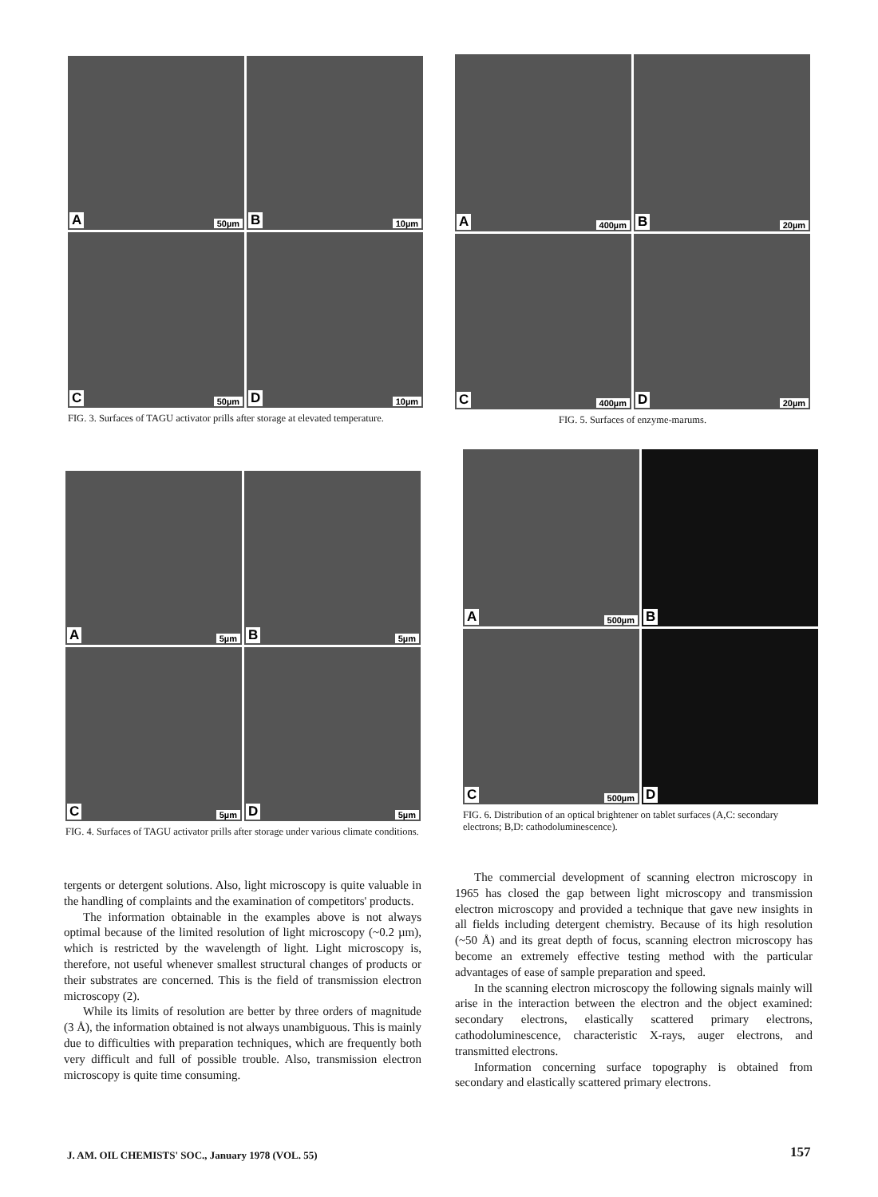A 50µm
B 10µm
C 50µm
D 10µm
FIG. 3. Surfaces of TAGU activator prills after storage at elevated temperature.
A 400µm
B 20µm
C 400µm
D 20µm
FIG. 5. Surfaces of enzyme-marums.
A 5µm
B 5µm
C 5µm
D 5µm
FIG. 4. Surfaces of TAGU activator prills after storage under various climate conditions.
A 500µm
B
C 500µm
D
FIG. 6. Distribution of an optical brightener on tablet surfaces (A,C: secondary electrons; B,D: cathodoluminescence).
tergents or detergent solutions. Also, light microscopy is quite valuable in the handling of complaints and the examination of competitors' products.
The information obtainable in the examples above is not always optimal because of the limited resolution of light microscopy (~0.2 µm), which is restricted by the wavelength of light. Light microscopy is, therefore, not useful whenever smallest structural changes of products or their substrates are concerned. This is the field of transmission electron microscopy (2).
While its limits of resolution are better by three orders of magnitude (3 Å), the information obtained is not always unambiguous. This is mainly due to difficulties with preparation techniques, which are frequently both very difficult and full of possible trouble. Also, transmission electron microscopy is quite time consuming.
The commercial development of scanning electron microscopy in 1965 has closed the gap between light microscopy and transmission electron microscopy and provided a technique that gave new insights in all fields including detergent chemistry. Because of its high resolution (~50 Å) and its great depth of focus, scanning electron microscopy has become an extremely effective testing method with the particular advantages of ease of sample preparation and speed.
In the scanning electron microscopy the following signals mainly will arise in the interaction between the electron and the object examined: secondary electrons, elastically scattered primary electrons, cathodoluminescence, characteristic X-rays, auger electrons, and transmitted electrons.
Information concerning surface topography is obtained from secondary and elastically scattered primary electrons.
J. AM. OIL CHEMISTS' SOC., January 1978 (VOL. 55)
157